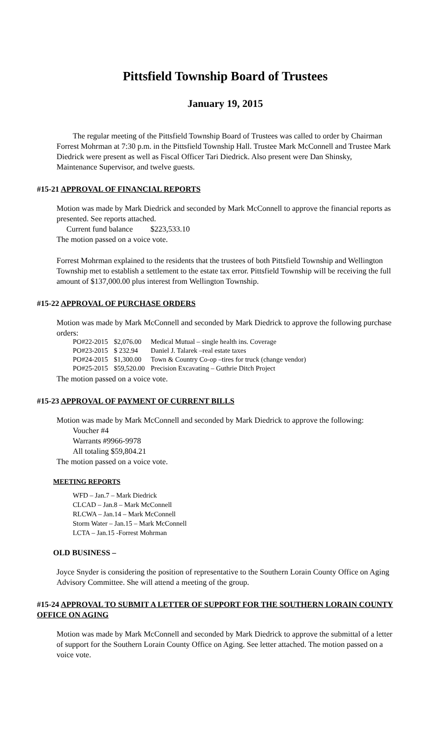Pittsfield Township Board of Trustees
January 19, 2015
The regular meeting of the Pittsfield Township Board of Trustees was called to order by Chairman Forrest Mohrman at 7:30 p.m. in the Pittsfield Township Hall. Trustee Mark McConnell and Trustee Mark Diedrick were present as well as Fiscal Officer Tari Diedrick. Also present were Dan Shinsky, Maintenance Supervisor, and twelve guests.
#15-21 APPROVAL OF FINANCIAL REPORTS
Motion was made by Mark Diedrick and seconded by Mark McConnell to approve the financial reports as presented. See reports attached.
Current fund balance $223,533.10
The motion passed on a voice vote.
Forrest Mohrman explained to the residents that the trustees of both Pittsfield Township and Wellington Township met to establish a settlement to the estate tax error. Pittsfield Township will be receiving the full amount of $137,000.00 plus interest from Wellington Township.
#15-22 APPROVAL OF PURCHASE ORDERS
Motion was made by Mark McConnell and seconded by Mark Diedrick to approve the following purchase orders:
| PO#22-2015 | $2,076.00 | Medical Mutual – single health ins. Coverage |
| PO#23-2015 | $ 232.94 | Daniel J. Talarek –real estate taxes |
| PO#24-2015 | $1,300.00 | Town & Country Co-op –tires for truck (change vendor) |
| PO#25-2015 | $59,520.00 | Precision Excavating – Guthrie Ditch Project |
The motion passed on a voice vote.
#15-23 APPROVAL OF PAYMENT OF CURRENT BILLS
Motion was made by Mark McConnell and seconded by Mark Diedrick to approve the following:
Voucher #4
Warrants #9966-9978
All totaling $59,804.21
The motion passed on a voice vote.
MEETING REPORTS
WFD – Jan.7 – Mark Diedrick
CLCAD – Jan.8 – Mark McConnell
RLCWA – Jan.14 – Mark McConnell
Storm Water – Jan.15 – Mark McConnell
LCTA – Jan.15 -Forrest Mohrman
OLD BUSINESS –
Joyce Snyder is considering the position of representative to the Southern Lorain County Office on Aging Advisory Committee. She will attend a meeting of the group.
#15-24 APPROVAL TO SUBMIT A LETTER OF SUPPORT FOR THE SOUTHERN LORAIN COUNTY OFFICE ON AGING
Motion was made by Mark McConnell and seconded by Mark Diedrick to approve the submittal of a letter of support for the Southern Lorain County Office on Aging. See letter attached. The motion passed on a voice vote.